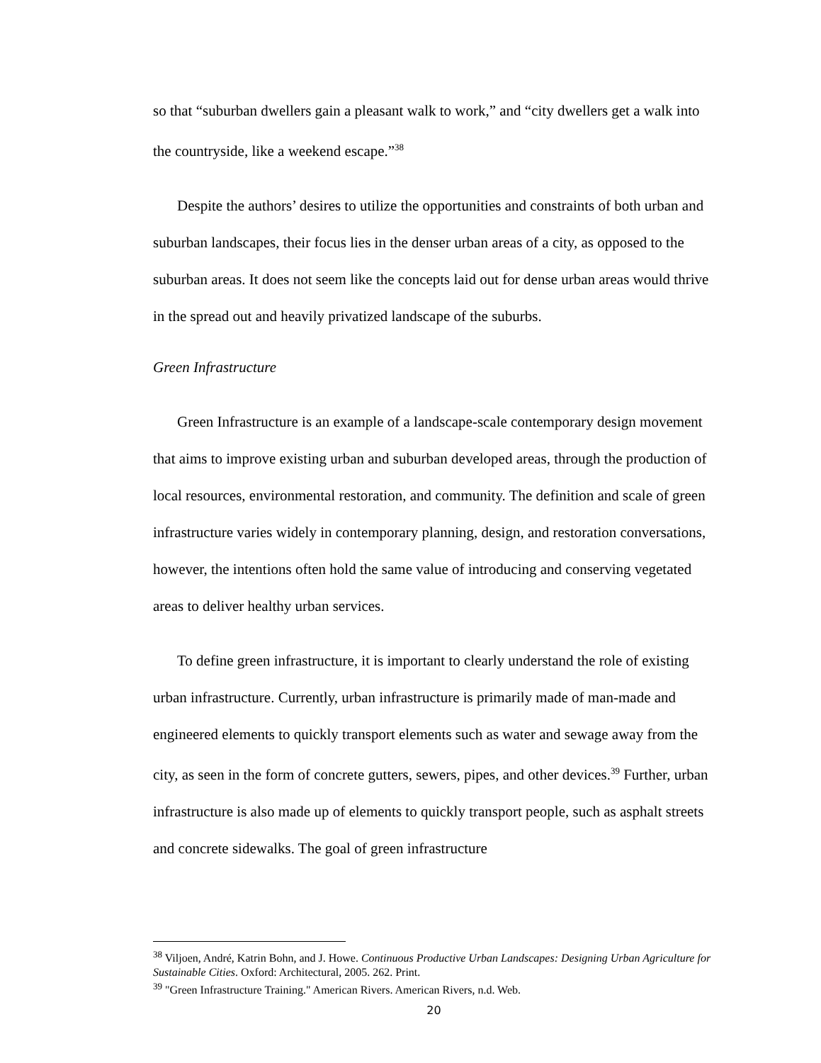so that “suburban dwellers gain a pleasant walk to work,” and “city dwellers get a walk into the countryside, like a weekend escape.”<sup>38</sup>
Despite the authors’ desires to utilize the opportunities and constraints of both urban and suburban landscapes, their focus lies in the denser urban areas of a city, as opposed to the suburban areas. It does not seem like the concepts laid out for dense urban areas would thrive in the spread out and heavily privatized landscape of the suburbs.
Green Infrastructure
Green Infrastructure is an example of a landscape-scale contemporary design movement that aims to improve existing urban and suburban developed areas, through the production of local resources, environmental restoration, and community. The definition and scale of green infrastructure varies widely in contemporary planning, design, and restoration conversations, however, the intentions often hold the same value of introducing and conserving vegetated areas to deliver healthy urban services.
To define green infrastructure, it is important to clearly understand the role of existing urban infrastructure. Currently, urban infrastructure is primarily made of man-made and engineered elements to quickly transport elements such as water and sewage away from the city, as seen in the form of concrete gutters, sewers, pipes, and other devices.<sup>39</sup> Further, urban infrastructure is also made up of elements to quickly transport people, such as asphalt streets and concrete sidewalks. The goal of green infrastructure
<sup>38</sup> Viljoen, André, Katrin Bohn, and J. Howe. Continuous Productive Urban Landscapes: Designing Urban Agriculture for Sustainable Cities. Oxford: Architectural, 2005. 262. Print.
<sup>39</sup> "Green Infrastructure Training." American Rivers. American Rivers, n.d. Web.
20